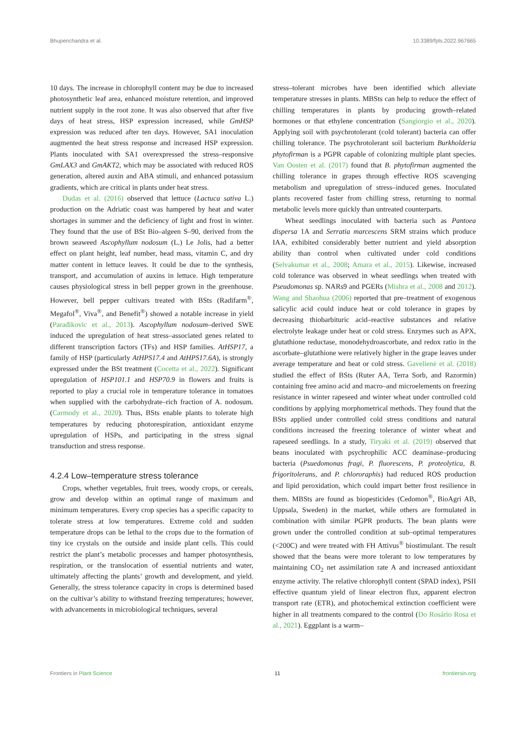Bhupenchandra et al. 10.3389/fpls.2022.967665
10 days. The increase in chlorophyll content may be due to increased photosynthetic leaf area, enhanced moisture retention, and improved nutrient supply in the root zone. It was also observed that after five days of heat stress, HSP expression increased, while GmHSP expression was reduced after ten days. However, SA1 inoculation augmented the heat stress response and increased HSP expression. Plants inoculated with SA1 overexpressed the stress–responsive GmLAX3 and GmAKT2, which may be associated with reduced ROS generation, altered auxin and ABA stimuli, and enhanced potassium gradients, which are critical in plants under heat stress.
Dudas et al. (2016) observed that lettuce (Lactuca sativa L.) production on the Adriatic coast was hampered by heat and water shortages in summer and the deficiency of light and frost in winter. They found that the use of BSt Bio–algeen S–90, derived from the brown seaweed Ascophyllum nodosum (L.) Le Jolis, had a better effect on plant height, leaf number, head mass, vitamin C, and dry matter content in lettuce leaves. It could be due to the synthesis, transport, and accumulation of auxins in lettuce. High temperature causes physiological stress in bell pepper grown in the greenhouse. However, bell pepper cultivars treated with BSts (Radifarm<sup>®</sup>, Megafol<sup>®</sup>, Viva<sup>®</sup>, and Benefit<sup>®</sup>) showed a notable increase in yield (Parađikovic et al., 2013). Ascophyllum nodosum–derived SWE induced the upregulation of heat stress–associated genes related to different transcription factors (TFs) and HSP families. AtHSP17, a family of HSP (particularly AtHPS17.4 and AtHPS17.6A), is strongly expressed under the BSt treatment (Cocetta et al., 2022). Significant upregulation of HSP101.1 and HSP70.9 in flowers and fruits is reported to play a crucial role in temperature tolerance in tomatoes when supplied with the carbohydrate–rich fraction of A. nodosum. (Carmody et al., 2020). Thus, BSts enable plants to tolerate high temperatures by reducing photorespiration, antioxidant enzyme upregulation of HSPs, and participating in the stress signal transduction and stress response.
4.2.4 Low–temperature stress tolerance
Crops, whether vegetables, fruit trees, woody crops, or cereals, grow and develop within an optimal range of maximum and minimum temperatures. Every crop species has a specific capacity to tolerate stress at low temperatures. Extreme cold and sudden temperature drops can be lethal to the crops due to the formation of tiny ice crystals on the outside and inside plant cells. This could restrict the plant’s metabolic processes and hamper photosynthesis, respiration, or the translocation of essential nutrients and water, ultimately affecting the plants’ growth and development, and yield. Generally, the stress tolerance capacity in crops is determined based on the cultivar’s ability to withstand freezing temperatures; however, with advancements in microbiological techniques, several
stress–tolerant microbes have been identified which alleviate temperature stresses in plants. MBSts can help to reduce the effect of chilling temperatures in plants by producing growth–related hormones or that ethylene concentration (Sangiorgio et al., 2020). Applying soil with psychrotolerant (cold tolerant) bacteria can offer chilling tolerance. The psychrotolerant soil bacterium Burkholderia phytofirman is a PGPR capable of colonizing multiple plant species. Van Oosten et al. (2017) found that B. phytofirman augmented the chilling tolerance in grapes through effective ROS scavenging metabolism and upregulation of stress–induced genes. Inoculated plants recovered faster from chilling stress, returning to normal metabolic levels more quickly than untreated counterparts.
Wheat seedlings inoculated with bacteria such as Pantoea dispersa 1A and Serratia marcescens SRM strains which produce IAA, exhibited considerably better nutrient and yield absorption ability than control when cultivated under cold conditions (Selvakumar et al., 2008; Amara et al., 2015). Likewise, increased cold tolerance was observed in wheat seedlings when treated with Pseudomonas sp. NARs9 and PGERs (Mishra et al., 2008 and 2012). Wang and Shaohua (2006) reported that pre–treatment of exogenous salicylic acid could induce heat or cold tolerance in grapes by decreasing thiobarbituric acid–reactive substances and relative electrolyte leakage under heat or cold stress. Enzymes such as APX, glutathione reductase, monodehydroascorbate, and redox ratio in the ascorbate–glutathione were relatively higher in the grape leaves under average temperature and heat or cold stress. Gavelienė et al. (2018) studied the effect of BSts (Ruter AA, Terra Sorb, and Razormin) containing free amino acid and macro–and microelements on freezing resistance in winter rapeseed and winter wheat under controlled cold conditions by applying morphometrical methods. They found that the BSts applied under controlled cold stress conditions and natural conditions increased the freezing tolerance of winter wheat and rapeseed seedlings. In a study, Tiryaki et al. (2019) observed that beans inoculated with psychrophilic ACC deaminase–producing bacteria (Psuedomonas fragi, P. fluorescens, P. proteolytica, B. frigoritolerans, and P. chlororaphis) had reduced ROS production and lipid peroxidation, which could impart better frost resilience in them. MBSts are found as biopesticides (Cedomon<sup>®</sup>, BioAgri AB, Uppsala, Sweden) in the market, while others are formulated in combination with similar PGPR products. The bean plants were grown under the controlled condition at sub–optimal temperatures (<200C) and were treated with FH Attivus<sup>®</sup> biostimulant. The result showed that the beans were more tolerant to low temperatures by maintaining CO<sub>2</sub> net assimilation rate A and increased antioxidant enzyme activity. The relative chlorophyll content (SPAD index), PSII effective quantum yield of linear electron flux, apparent electron transport rate (ETR), and photochemical extinction coefficient were higher in all treatments compared to the control (Do Rosário Rosa et al., 2021). Eggplant is a warm–
Frontiers in Plant Science 11 frontiersin.org